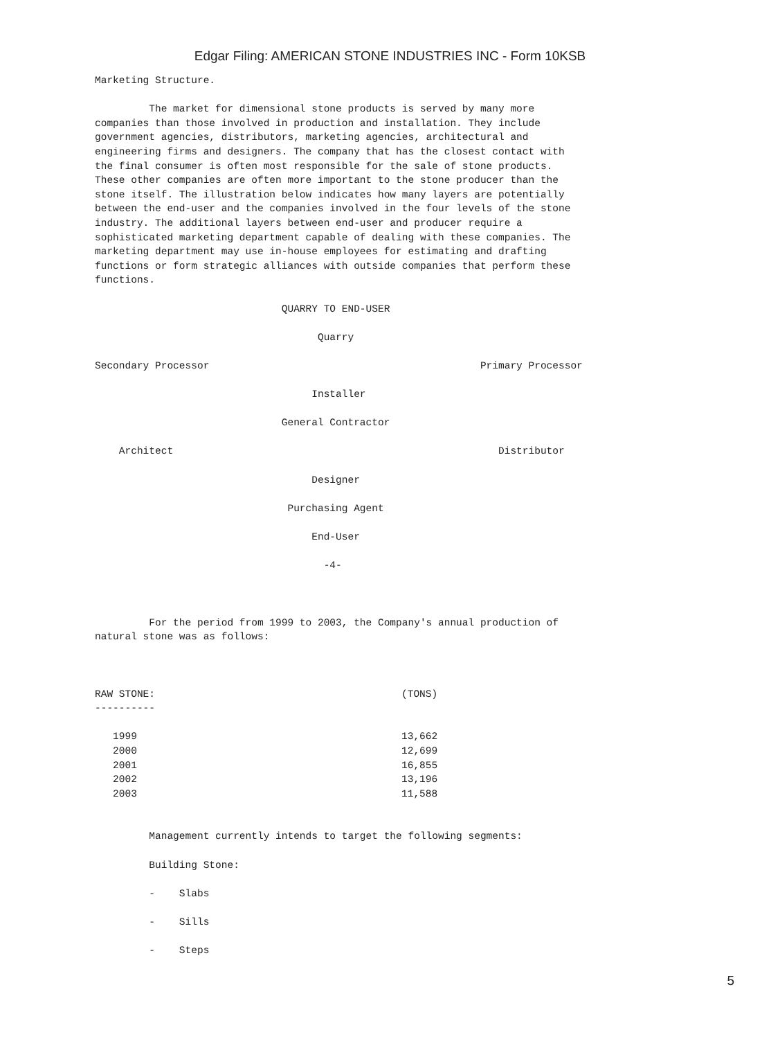Edgar Filing: AMERICAN STONE INDUSTRIES INC - Form 10KSB
Marketing Structure. The market for dimensional stone products is served by many more companies than those involved in production and installation. They include government agencies, distributors, marketing agencies, architectural and engineering firms and designers. The company that has the closest contact with the final consumer is often most responsible for the sale of stone products. These other companies are often more important to the stone producer than the stone itself. The illustration below indicates how many layers are potentially between the end-user and the companies involved in the four levels of the stone industry. The additional layers between end-user and producer require a sophisticated marketing department capable of dealing with these companies. The marketing department may use in-house employees for estimating and drafting functions or form strategic alliances with outside companies that perform these functions. QUARRY TO END-USER Quarry Secondary Processor Primary Processor Installer General Contractor Architect Distributor Designer Purchasing Agent End-User -4- For the period from 1999 to 2003, the Company's annual production of natural stone was as follows:
| RAW STONE: ---------- | (TONS) |
| --- | --- |
| 1999 | 13,662 |
| 2000 | 12,699 |
| 2001 | 16,855 |
| 2002 | 13,196 |
| 2003 | 11,588 |
Management currently intends to target the following segments: Building Stone: - Slabs - Sills - Steps
5